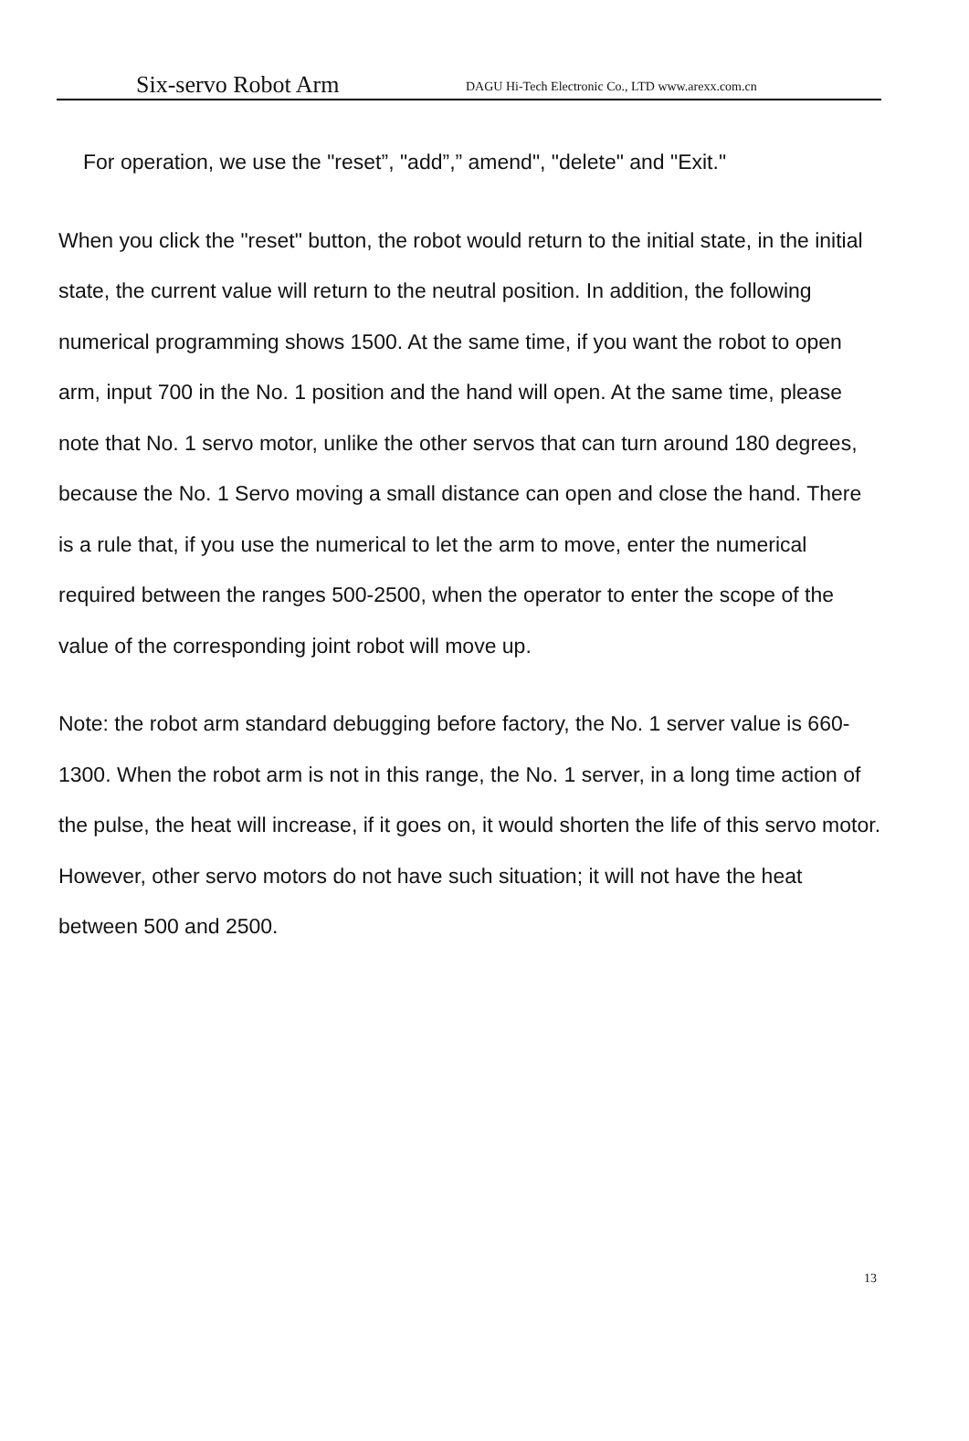Six-servo Robot Arm DAGU Hi-Tech Electronic Co., LTD www.arexx.com.cn
For operation, we use the "reset”, "add”,” amend", "delete" and "Exit."
When you click the "reset" button, the robot would return to the initial state, in the initial state, the current value will return to the neutral position. In addition, the following numerical programming shows 1500. At the same time, if you want the robot to open arm, input 700 in the No. 1 position and the hand will open. At the same time, please note that No. 1 servo motor, unlike the other servos that can turn around 180 degrees, because the No. 1 Servo moving a small distance can open and close the hand. There is a rule that, if you use the numerical to let the arm to move, enter the numerical required between the ranges 500-2500, when the operator to enter the scope of the value of the corresponding joint robot will move up.
Note: the robot arm standard debugging before factory, the No. 1 server value is 660-1300. When the robot arm is not in this range, the No. 1 server, in a long time action of the pulse, the heat will increase, if it goes on, it would shorten the life of this servo motor. However, other servo motors do not have such situation; it will not have the heat between 500 and 2500.
13